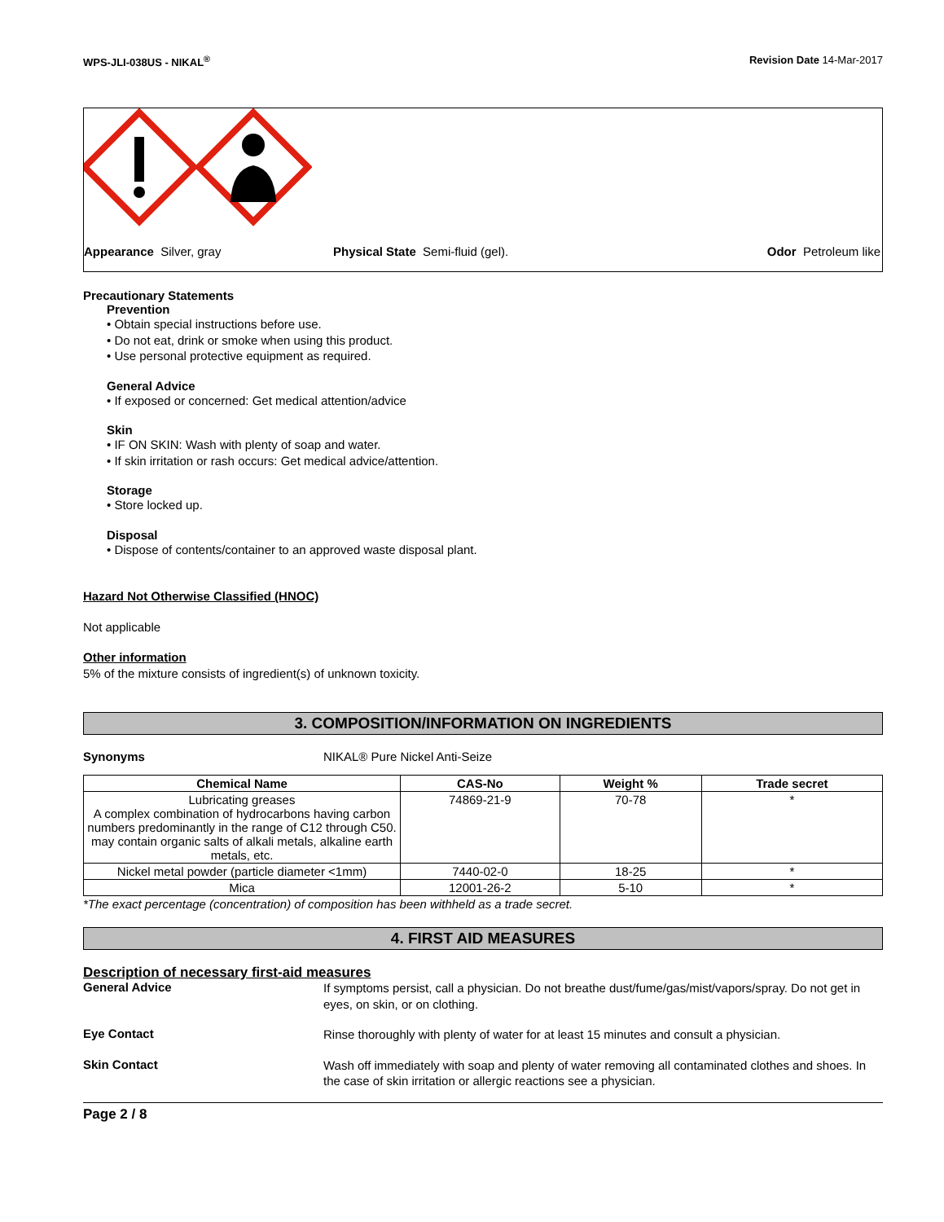WPS-JLI-038US - NIKAL<sup>®</sup> Revision Date 14-Mar-2017
Appearance Silver, gray Physical State Semi-fluid (gel). Odor Petroleum like
Precautionary Statements
Prevention
• Obtain special instructions before use.
• Do not eat, drink or smoke when using this product.
• Use personal protective equipment as required.
General Advice
• If exposed or concerned: Get medical attention/advice
Skin
• IF ON SKIN: Wash with plenty of soap and water.
• If skin irritation or rash occurs: Get medical advice/attention.
Storage
• Store locked up.
Disposal
• Dispose of contents/container to an approved waste disposal plant.
Hazard Not Otherwise Classified (HNOC)
Not applicable
Other information
5% of the mixture consists of ingredient(s) of unknown toxicity.
3. COMPOSITION/INFORMATION ON INGREDIENTS
Synonyms NIKAL® Pure Nickel Anti-Seize
| Chemical Name | CAS-No | Weight % | Trade secret |
| --- | --- | --- | --- |
| Lubricating greases A complex combination of hydrocarbons having carbon numbers predominantly in the range of C12 through C50. may contain organic salts of alkali metals, alkaline earth metals, etc. | 74869-21-9 | 70-78 | * |
| Nickel metal powder (particle diameter <1mm) | 7440-02-0 | 18-25 | * |
| Mica | 12001-26-2 | 5-10 | * |
*The exact percentage (concentration) of composition has been withheld as a trade secret.
4. FIRST AID MEASURES
Description of necessary first-aid measures
General Advice
If symptoms persist, call a physician. Do not breathe dust/fume/gas/mist/vapors/spray. Do not get in eyes, on skin, or on clothing.
Eye Contact
Rinse thoroughly with plenty of water for at least 15 minutes and consult a physician.
Skin Contact
Wash off immediately with soap and plenty of water removing all contaminated clothes and shoes. In the case of skin irritation or allergic reactions see a physician.
Page 2 / 8